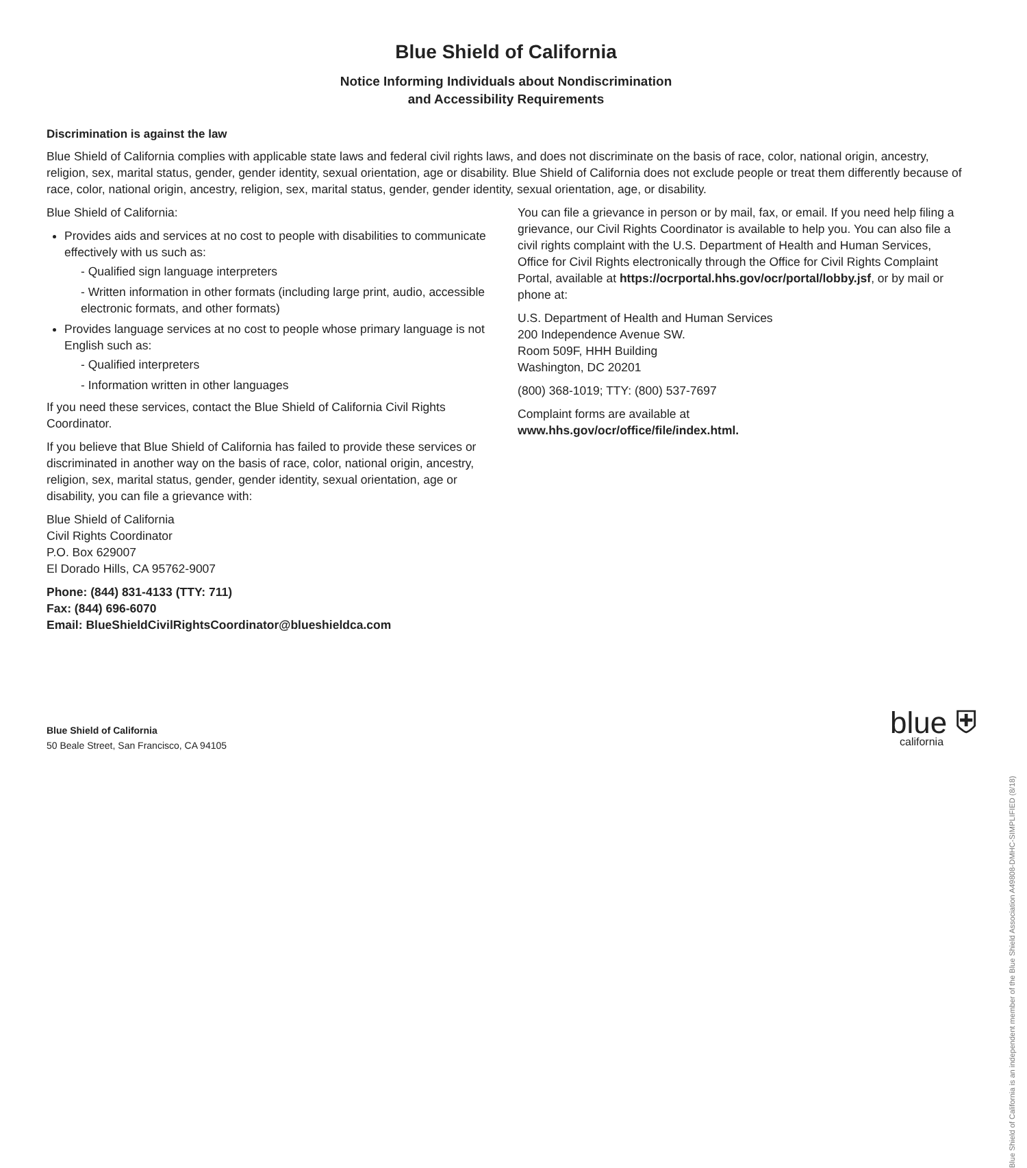Blue Shield of California
Notice Informing Individuals about Nondiscrimination
and Accessibility Requirements
Discrimination is against the law
Blue Shield of California complies with applicable state laws and federal civil rights laws, and does not discriminate on the basis of race, color, national origin, ancestry, religion, sex, marital status, gender, gender identity, sexual orientation, age or disability. Blue Shield of California does not exclude people or treat them differently because of race, color, national origin, ancestry, religion, sex, marital status, gender, gender identity, sexual orientation, age, or disability.
Blue Shield of California:
Provides aids and services at no cost to people with disabilities to communicate effectively with us such as:
- Qualified sign language interpreters
- Written information in other formats (including large print, audio, accessible electronic formats, and other formats)
Provides language services at no cost to people whose primary language is not English such as:
- Qualified interpreters
- Information written in other languages
If you need these services, contact the Blue Shield of California Civil Rights Coordinator.
If you believe that Blue Shield of California has failed to provide these services or discriminated in another way on the basis of race, color, national origin, ancestry, religion, sex, marital status, gender, gender identity, sexual orientation, age or disability, you can file a grievance with:
Blue Shield of California
Civil Rights Coordinator
P.O. Box 629007
El Dorado Hills, CA 95762-9007
Phone: (844) 831-4133 (TTY: 711)
Fax: (844) 696-6070
Email: BlueShieldCivilRightsCoordinator@blueshieldca.com
You can file a grievance in person or by mail, fax, or email. If you need help filing a grievance, our Civil Rights Coordinator is available to help you. You can also file a civil rights complaint with the U.S. Department of Health and Human Services, Office for Civil Rights electronically through the Office for Civil Rights Complaint Portal, available at https://ocrportal.hhs.gov/ocr/portal/lobby.jsf, or by mail or phone at:
U.S. Department of Health and Human Services
200 Independence Avenue SW.
Room 509F, HHH Building
Washington, DC 20201
(800) 368-1019; TTY: (800) 537-7697
Complaint forms are available at
www.hhs.gov/ocr/office/file/index.html.
Blue Shield of California
50 Beale Street, San Francisco, CA 94105
Blue Shield of California is an independent member of the Blue Shield Association A49808-DMHC-SIMPLIFIED (8/18)
blue ⛨
california